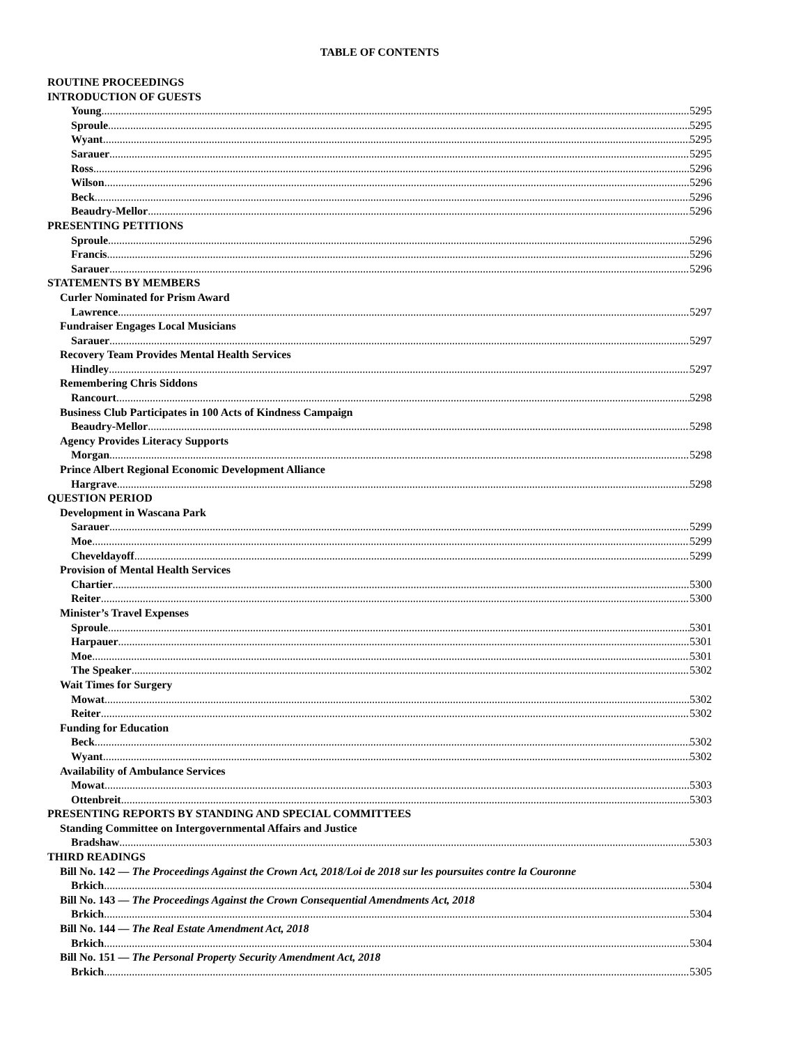TABLE OF CONTENTS
ROUTINE PROCEEDINGS
INTRODUCTION OF GUESTS
Young 5295
Sproule 5295
Wyant 5295
Sarauer 5295
Ross 5296
Wilson 5296
Beck 5296
Beaudry-Mellor 5296
PRESENTING PETITIONS
Sproule 5296
Francis 5296
Sarauer 5296
STATEMENTS BY MEMBERS
Curler Nominated for Prism Award
Lawrence 5297
Fundraiser Engages Local Musicians
Sarauer 5297
Recovery Team Provides Mental Health Services
Hindley 5297
Remembering Chris Siddons
Rancourt 5298
Business Club Participates in 100 Acts of Kindness Campaign
Beaudry-Mellor 5298
Agency Provides Literacy Supports
Morgan 5298
Prince Albert Regional Economic Development Alliance
Hargrave 5298
QUESTION PERIOD
Development in Wascana Park
Sarauer 5299
Moe 5299
Cheveldayoff 5299
Provision of Mental Health Services
Chartier 5300
Reiter 5300
Minister’s Travel Expenses
Sproule 5301
Harpauer 5301
Moe 5301
The Speaker 5302
Wait Times for Surgery
Mowat 5302
Reiter 5302
Funding for Education
Beck 5302
Wyant 5302
Availability of Ambulance Services
Mowat 5303
Ottenbreit 5303
PRESENTING REPORTS BY STANDING AND SPECIAL COMMITTEES
Standing Committee on Intergovernmental Affairs and Justice
Bradshaw 5303
THIRD READINGS
Bill No. 142 — The Proceedings Against the Crown Act, 2018/Loi de 2018 sur les poursuites contre la Couronne
Brkich 5304
Bill No. 143 — The Proceedings Against the Crown Consequential Amendments Act, 2018
Brkich 5304
Bill No. 144 — The Real Estate Amendment Act, 2018
Brkich 5304
Bill No. 151 — The Personal Property Security Amendment Act, 2018
Brkich 5305